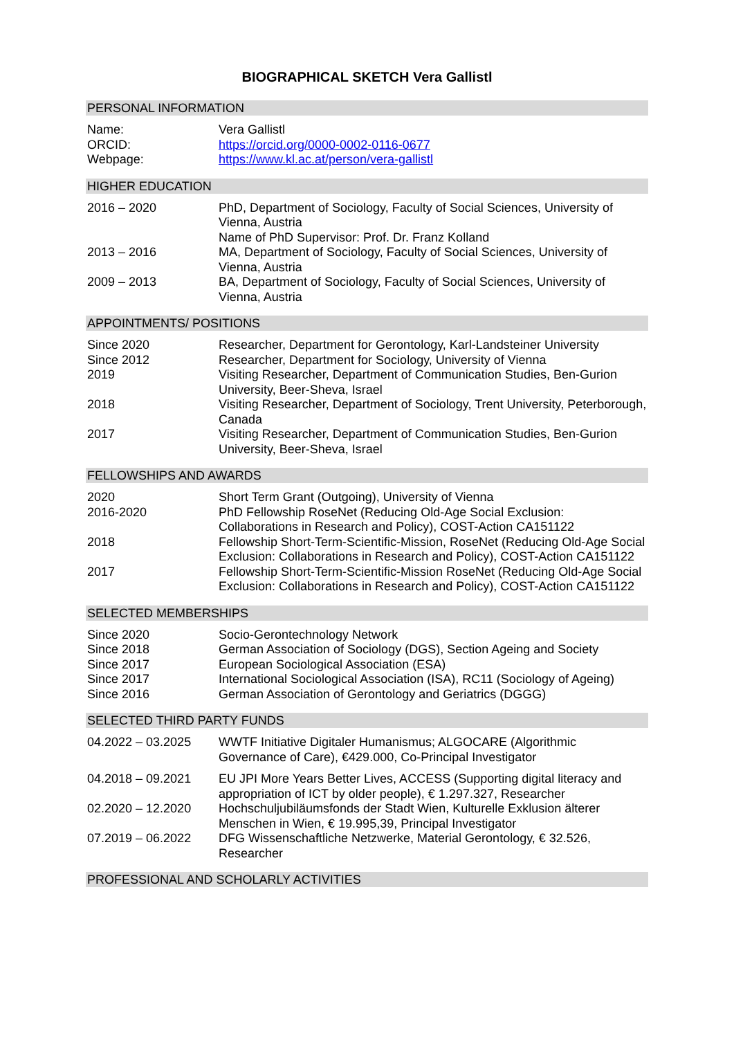BIOGRAPHICAL SKETCH Vera Gallistl
PERSONAL INFORMATION
| Name: | Vera Gallistl |
| ORCID: | https://orcid.org/0000-0002-0116-0677 |
| Webpage: | https://www.kl.ac.at/person/vera-gallistl |
HIGHER EDUCATION
| 2016 – 2020 | PhD, Department of Sociology, Faculty of Social Sciences, University of Vienna, Austria Name of PhD Supervisor: Prof. Dr. Franz Kolland |
| 2013 – 2016 | MA, Department of Sociology, Faculty of Social Sciences, University of Vienna, Austria |
| 2009 – 2013 | BA, Department of Sociology, Faculty of Social Sciences, University of Vienna, Austria |
APPOINTMENTS/ POSITIONS
| Since 2020 | Researcher, Department for Gerontology, Karl-Landsteiner University |
| Since 2012 | Researcher, Department for Sociology, University of Vienna |
| 2019 | Visiting Researcher, Department of Communication Studies, Ben-Gurion University, Beer-Sheva, Israel |
| 2018 | Visiting Researcher, Department of Sociology, Trent University, Peterborough, Canada |
| 2017 | Visiting Researcher, Department of Communication Studies, Ben-Gurion University, Beer-Sheva, Israel |
FELLOWSHIPS AND AWARDS
| 2020 | Short Term Grant (Outgoing), University of Vienna |
| 2016-2020 | PhD Fellowship RoseNet (Reducing Old-Age Social Exclusion: Collaborations in Research and Policy), COST-Action CA151122 |
| 2018 | Fellowship Short-Term-Scientific-Mission, RoseNet (Reducing Old-Age Social Exclusion: Collaborations in Research and Policy), COST-Action CA151122 |
| 2017 | Fellowship Short-Term-Scientific-Mission RoseNet (Reducing Old-Age Social Exclusion: Collaborations in Research and Policy), COST-Action CA151122 |
SELECTED MEMBERSHIPS
| Since 2020 | Socio-Gerontechnology Network |
| Since 2018 | German Association of Sociology (DGS), Section Ageing and Society |
| Since 2017 | European Sociological Association (ESA) |
| Since 2017 | International Sociological Association (ISA), RC11 (Sociology of Ageing) |
| Since 2016 | German Association of Gerontology and Geriatrics (DGGG) |
SELECTED THIRD PARTY FUNDS
| 04.2022 – 03.2025 | WWTF Initiative Digitaler Humanismus; ALGOCARE (Algorithmic Governance of Care), €429.000, Co-Principal Investigator |
| 04.2018 – 09.2021 | EU JPI More Years Better Lives, ACCESS (Supporting digital literacy and appropriation of ICT by older people), € 1.297.327, Researcher |
| 02.2020 – 12.2020 | Hochschuljubiläumsfonds der Stadt Wien, Kulturelle Exklusion älterer Menschen in Wien, € 19.995,39, Principal Investigator |
| 07.2019 – 06.2022 | DFG Wissenschaftliche Netzwerke, Material Gerontology, € 32.526, Researcher |
PROFESSIONAL AND SCHOLARLY ACTIVITIES